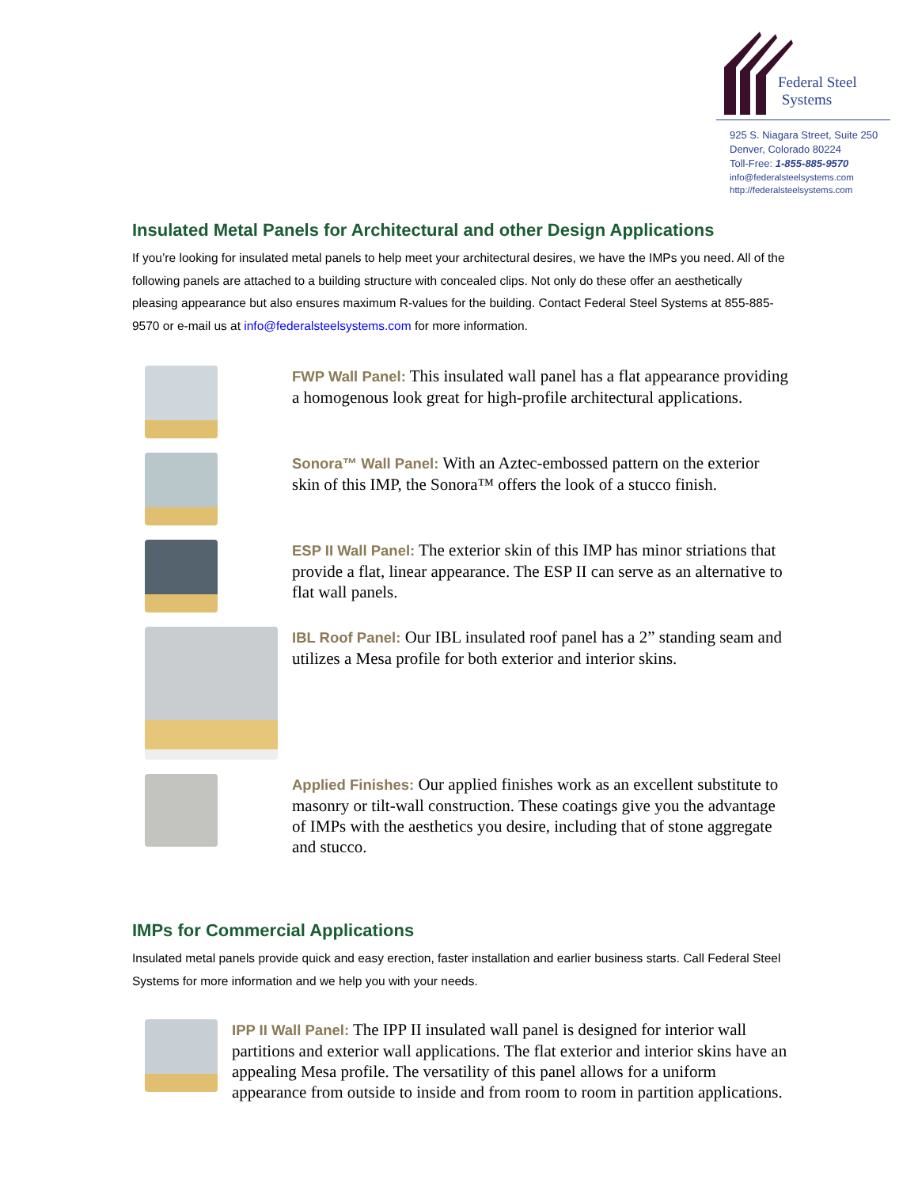Federal Steel
Systems
925 S. Niagara Street, Suite 250
Denver, Colorado 80224
Toll-Free: 1-855-885-9570
info@federalsteelsystems.com
http://federalsteelsystems.com
Insulated Metal Panels for Architectural and other Design Applications
If you’re looking for insulated metal panels to help meet your architectural desires, we have the IMPs you need. All of the following panels are attached to a building structure with concealed clips. Not only do these offer an aesthetically pleasing appearance but also ensures maximum R-values for the building. Contact Federal Steel Systems at 855-885-9570 or e-mail us at info@federalsteelsystems.com for more information.
FWP Wall Panel: This insulated wall panel has a flat appearance providing a homogenous look great for high-profile architectural applications.
Sonora™ Wall Panel: With an Aztec-embossed pattern on the exterior skin of this IMP, the Sonora™ offers the look of a stucco finish.
ESP II Wall Panel: The exterior skin of this IMP has minor striations that provide a flat, linear appearance. The ESP II can serve as an alternative to flat wall panels.
IBL Roof Panel: Our IBL insulated roof panel has a 2” standing seam and utilizes a Mesa profile for both exterior and interior skins.
Applied Finishes: Our applied finishes work as an excellent substitute to masonry or tilt-wall construction. These coatings give you the advantage of IMPs with the aesthetics you desire, including that of stone aggregate and stucco.
IMPs for Commercial Applications
Insulated metal panels provide quick and easy erection, faster installation and earlier business starts. Call Federal Steel Systems for more information and we help you with your needs.
IPP II Wall Panel: The IPP II insulated wall panel is designed for interior wall partitions and exterior wall applications. The flat exterior and interior skins have an appealing Mesa profile. The versatility of this panel allows for a uniform appearance from outside to inside and from room to room in partition applications.